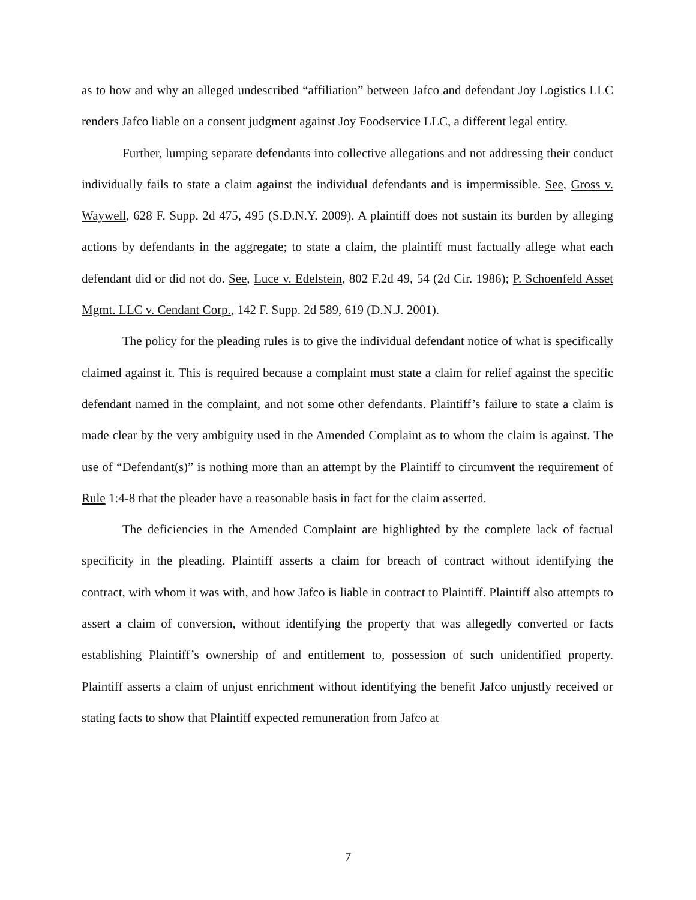as to how and why an alleged undescribed “affiliation” between Jafco and defendant Joy Logistics LLC renders Jafco liable on a consent judgment against Joy Foodservice LLC, a different legal entity.
Further, lumping separate defendants into collective allegations and not addressing their conduct individually fails to state a claim against the individual defendants and is impermissible. See, Gross v. Waywell, 628 F. Supp. 2d 475, 495 (S.D.N.Y. 2009). A plaintiff does not sustain its burden by alleging actions by defendants in the aggregate; to state a claim, the plaintiff must factually allege what each defendant did or did not do. See, Luce v. Edelstein, 802 F.2d 49, 54 (2d Cir. 1986); P. Schoenfeld Asset Mgmt. LLC v. Cendant Corp., 142 F. Supp. 2d 589, 619 (D.N.J. 2001).
The policy for the pleading rules is to give the individual defendant notice of what is specifically claimed against it. This is required because a complaint must state a claim for relief against the specific defendant named in the complaint, and not some other defendants. Plaintiff’s failure to state a claim is made clear by the very ambiguity used in the Amended Complaint as to whom the claim is against. The use of “Defendant(s)” is nothing more than an attempt by the Plaintiff to circumvent the requirement of Rule 1:4-8 that the pleader have a reasonable basis in fact for the claim asserted.
The deficiencies in the Amended Complaint are highlighted by the complete lack of factual specificity in the pleading. Plaintiff asserts a claim for breach of contract without identifying the contract, with whom it was with, and how Jafco is liable in contract to Plaintiff. Plaintiff also attempts to assert a claim of conversion, without identifying the property that was allegedly converted or facts establishing Plaintiff’s ownership of and entitlement to, possession of such unidentified property. Plaintiff asserts a claim of unjust enrichment without identifying the benefit Jafco unjustly received or stating facts to show that Plaintiff expected remuneration from Jafco at
7